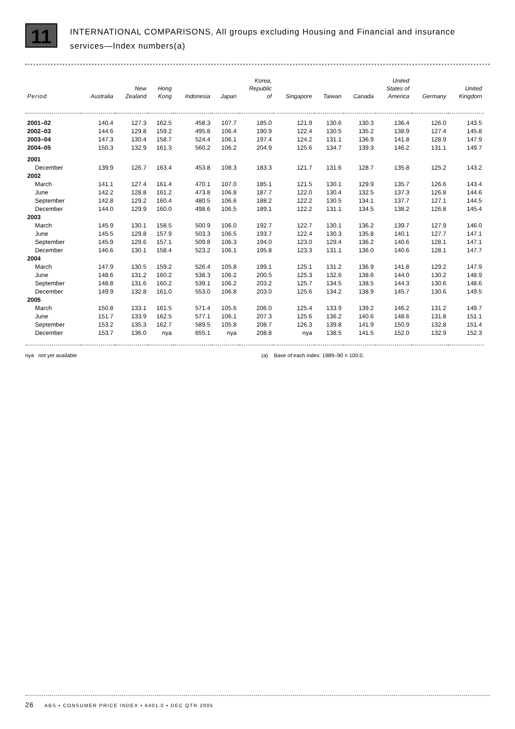11
INTERNATIONAL COMPARISONS, All groups excluding Housing and Financial and insurance
services—Index numbers(a)
| Period | Australia | New Zealand | Hong Kong | Indonesia | Japan | Korea, Republic of | Singapore | Taiwan | Canada | United States of America | Germany | United Kingdom |
| --- | --- | --- | --- | --- | --- | --- | --- | --- | --- | --- | --- | --- |
| 2001–02 | 140.4 | 127.3 | 162.5 | 458.3 | 107.7 | 185.0 | 121.9 | 130.6 | 130.3 | 136.4 | 126.0 | 143.5 |
| 2002–03 | 144.6 | 129.8 | 159.2 | 495.8 | 106.4 | 190.9 | 122.4 | 130.5 | 135.2 | 138.9 | 127.4 | 145.8 |
| 2003–04 | 147.3 | 130.4 | 158.7 | 524.4 | 106.1 | 197.4 | 124.2 | 131.1 | 136.9 | 141.8 | 128.9 | 147.9 |
| 2004–05 | 150.3 | 132.9 | 161.3 | 560.2 | 106.2 | 204.9 | 125.6 | 134.7 | 139.3 | 146.2 | 131.1 | 149.7 |
| 2001 | | | | | | | | | | | | |
| December | 139.9 | 126.7 | 163.4 | 453.8 | 108.3 | 183.3 | 121.7 | 131.6 | 128.7 | 135.8 | 125.2 | 143.2 |
| 2002 | | | | | | | | | | | | |
| March | 141.1 | 127.4 | 161.4 | 470.1 | 107.0 | 185.1 | 121.5 | 130.1 | 129.9 | 135.7 | 126.6 | 143.4 |
| June | 142.2 | 128.8 | 161.2 | 473.8 | 106.8 | 187.7 | 122.0 | 130.4 | 132.5 | 137.3 | 126.8 | 144.6 |
| September | 142.8 | 129.2 | 160.4 | 480.5 | 106.6 | 188.2 | 122.2 | 130.5 | 134.1 | 137.7 | 127.1 | 144.5 |
| December | 144.0 | 129.9 | 160.0 | 498.6 | 106.5 | 189.1 | 122.2 | 131.1 | 134.5 | 138.2 | 126.8 | 145.4 |
| 2003 | | | | | | | | | | | | |
| March | 145.9 | 130.1 | 158.5 | 500.9 | 106.0 | 192.7 | 122.7 | 130.1 | 136.2 | 139.7 | 127.9 | 146.0 |
| June | 145.5 | 129.8 | 157.9 | 503.3 | 106.5 | 193.7 | 122.4 | 130.3 | 135.8 | 140.1 | 127.7 | 147.1 |
| September | 145.9 | 129.6 | 157.1 | 509.8 | 106.3 | 194.0 | 123.0 | 129.4 | 136.2 | 140.6 | 128.1 | 147.1 |
| December | 146.6 | 130.1 | 158.4 | 523.2 | 106.1 | 195.8 | 123.3 | 131.1 | 136.0 | 140.6 | 128.1 | 147.7 |
| 2004 | | | | | | | | | | | | |
| March | 147.9 | 130.5 | 159.2 | 526.4 | 105.8 | 199.1 | 125.1 | 131.2 | 136.9 | 141.8 | 129.2 | 147.9 |
| June | 148.6 | 131.2 | 160.2 | 538.3 | 106.2 | 200.5 | 125.3 | 132.6 | 138.6 | 144.0 | 130.2 | 148.9 |
| September | 148.8 | 131.6 | 160.2 | 539.1 | 106.2 | 203.2 | 125.7 | 134.5 | 138.5 | 144.3 | 130.6 | 148.6 |
| December | 149.9 | 132.8 | 161.0 | 553.0 | 106.8 | 203.0 | 125.6 | 134.2 | 138.9 | 145.7 | 130.6 | 149.5 |
| 2005 | | | | | | | | | | | | |
| March | 150.8 | 133.1 | 161.5 | 571.4 | 105.6 | 206.0 | 125.4 | 133.9 | 139.2 | 146.2 | 131.2 | 149.7 |
| June | 151.7 | 133.9 | 162.5 | 577.1 | 106.1 | 207.3 | 125.6 | 136.2 | 140.6 | 148.6 | 131.8 | 151.1 |
| September | 153.2 | 135.3 | 162.7 | 589.5 | 105.8 | 208.7 | 126.3 | 139.8 | 141.9 | 150.9 | 132.8 | 151.4 |
| December | 153.7 | 136.0 | nya | 655.1 | nya | 208.8 | nya | 138.5 | 141.5 | 152.0 | 132.9 | 152.3 |
nya not yet available (a) Base of each index: 1989–90 = 100.0.
26 ABS • CONSUMER PRICE INDEX • 6401.0 • DEC QTR 2005